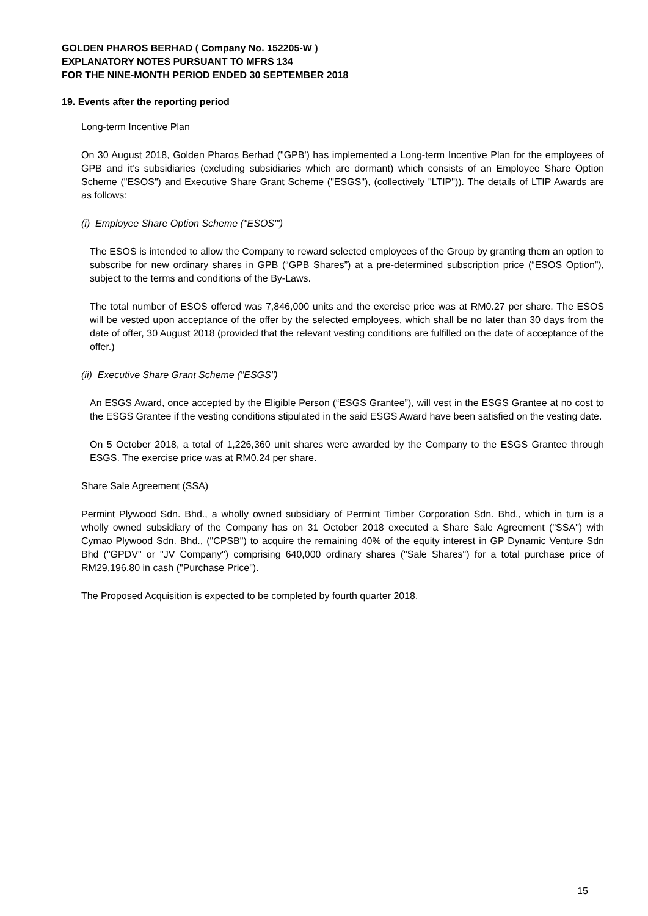GOLDEN PHAROS BERHAD ( Company No. 152205-W )
EXPLANATORY NOTES PURSUANT TO MFRS 134
FOR THE NINE-MONTH PERIOD ENDED 30 SEPTEMBER 2018
19. Events after the reporting period
Long-term Incentive Plan
On 30 August 2018, Golden Pharos Berhad ("GPB') has implemented a Long-term Incentive Plan for the employees of GPB and it’s subsidiaries (excluding subsidiaries which are dormant) which consists of an Employee Share Option Scheme ("ESOS") and Executive Share Grant Scheme ("ESGS"), (collectively "LTIP")). The details of LTIP Awards are as follows:
(i) Employee Share Option Scheme ("ESOS'")
The ESOS is intended to allow the Company to reward selected employees of the Group by granting them an option to subscribe for new ordinary shares in GPB (“GPB Shares”) at a pre-determined subscription price (“ESOS Option”), subject to the terms and conditions of the By-Laws.
The total number of ESOS offered was 7,846,000 units and the exercise price was at RM0.27 per share. The ESOS will be vested upon acceptance of the offer by the selected employees, which shall be no later than 30 days from the date of offer, 30 August 2018 (provided that the relevant vesting conditions are fulfilled on the date of acceptance of the offer.)
(ii) Executive Share Grant Scheme ("ESGS")
An ESGS Award, once accepted by the Eligible Person (“ESGS Grantee”), will vest in the ESGS Grantee at no cost to the ESGS Grantee if the vesting conditions stipulated in the said ESGS Award have been satisfied on the vesting date.
On 5 October 2018, a total of 1,226,360 unit shares were awarded by the Company to the ESGS Grantee through ESGS. The exercise price was at RM0.24 per share.
Share Sale Agreement (SSA)
Permint Plywood Sdn. Bhd., a wholly owned subsidiary of Permint Timber Corporation Sdn. Bhd., which in turn is a wholly owned subsidiary of the Company has on 31 October 2018 executed a Share Sale Agreement ("SSA") with Cymao Plywood Sdn. Bhd., ("CPSB") to acquire the remaining 40% of the equity interest in GP Dynamic Venture Sdn Bhd ("GPDV" or "JV Company") comprising 640,000 ordinary shares ("Sale Shares") for a total purchase price of RM29,196.80 in cash ("Purchase Price").
The Proposed Acquisition is expected to be completed by fourth quarter 2018.
15